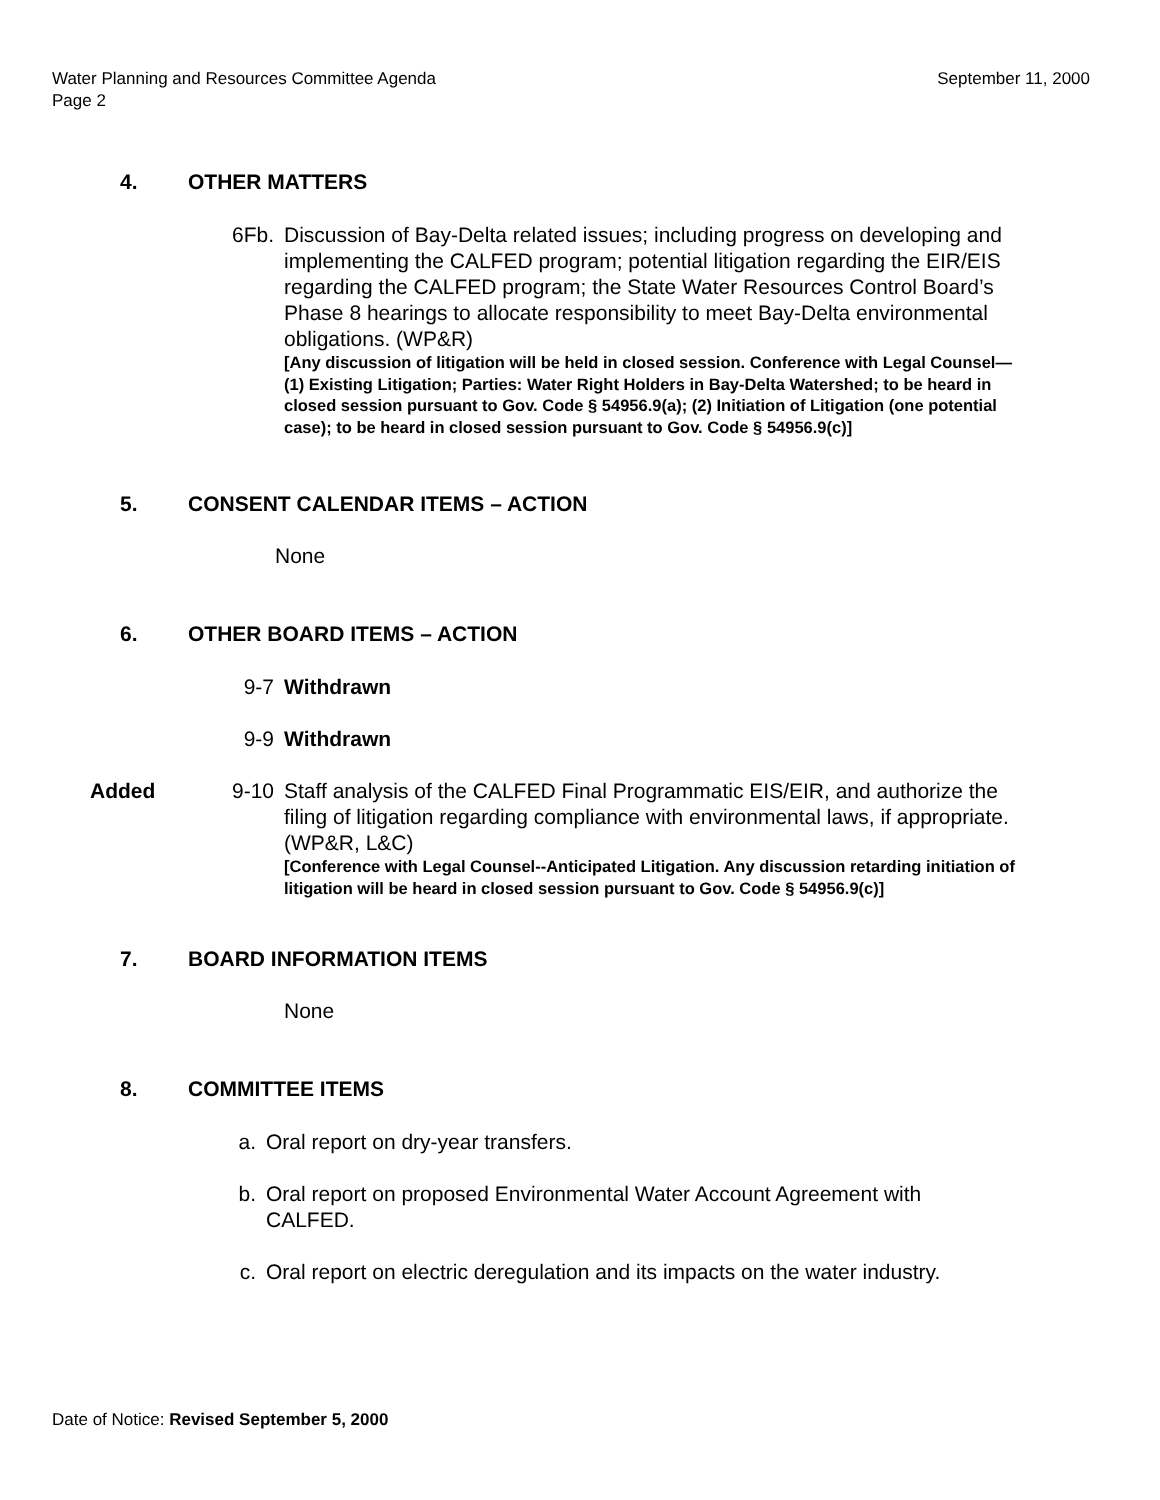September 11, 2000 Water Planning and Resources Committee Agenda
Page 2
4. OTHER MATTERS
6Fb. Discussion of Bay-Delta related issues; including progress on developing and implementing the CALFED program; potential litigation regarding the EIR/EIS regarding the CALFED program; the State Water Resources Control Board’s Phase 8 hearings to allocate responsibility to meet Bay-Delta environmental obligations. (WP&R)
[Any discussion of litigation will be held in closed session. Conference with Legal Counsel—(1) Existing Litigation; Parties: Water Right Holders in Bay-Delta Watershed; to be heard in closed session pursuant to Gov. Code § 54956.9(a); (2) Initiation of Litigation (one potential case); to be heard in closed session pursuant to Gov. Code § 54956.9(c)]
5. CONSENT CALENDAR ITEMS – ACTION
None
6. OTHER BOARD ITEMS – ACTION
9-7 Withdrawn
9-9 Withdrawn
Added 9-10 Staff analysis of the CALFED Final Programmatic EIS/EIR, and authorize the filing of litigation regarding compliance with environmental laws, if appropriate. (WP&R, L&C)
[Conference with Legal Counsel--Anticipated Litigation. Any discussion retarding initiation of litigation will be heard in closed session pursuant to Gov. Code § 54956.9(c)]
7. BOARD INFORMATION ITEMS
None
8. COMMITTEE ITEMS
a. Oral report on dry-year transfers.
b. Oral report on proposed Environmental Water Account Agreement with CALFED.
c. Oral report on electric deregulation and its impacts on the water industry.
Date of Notice: Revised September 5, 2000